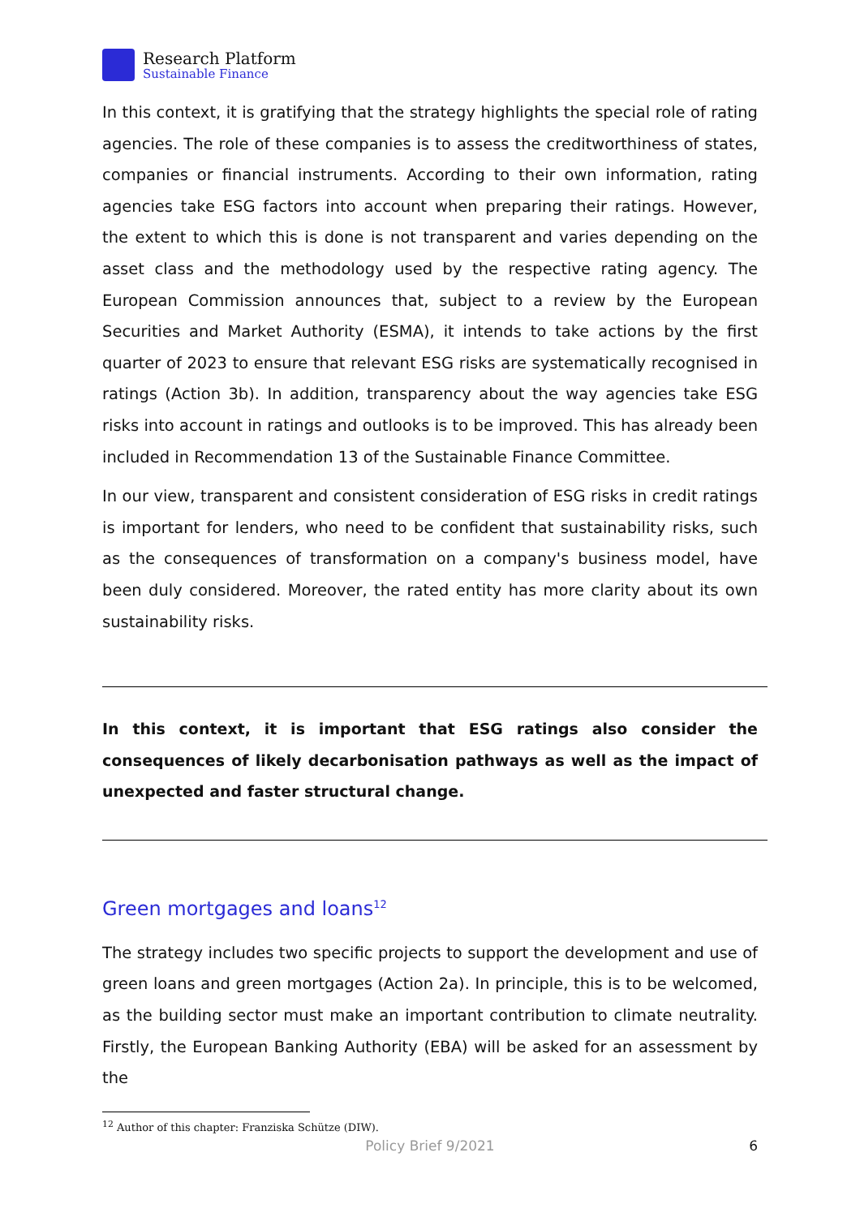Research Platform
Sustainable Finance
In this context, it is gratifying that the strategy highlights the special role of rating agencies. The role of these companies is to assess the creditworthiness of states, companies or financial instruments. According to their own information, rating agencies take ESG factors into account when preparing their ratings. However, the extent to which this is done is not transparent and varies depending on the asset class and the methodology used by the respective rating agency. The European Commission announces that, subject to a review by the European Securities and Market Authority (ESMA), it intends to take actions by the first quarter of 2023 to ensure that relevant ESG risks are systematically recognised in ratings (Action 3b). In addition, transparency about the way agencies take ESG risks into account in ratings and outlooks is to be improved. This has already been included in Recommendation 13 of the Sustainable Finance Committee.
In our view, transparent and consistent consideration of ESG risks in credit ratings is important for lenders, who need to be confident that sustainability risks, such as the consequences of transformation on a company's business model, have been duly considered. Moreover, the rated entity has more clarity about its own sustainability risks.
In this context, it is important that ESG ratings also consider the consequences of likely decarbonisation pathways as well as the impact of unexpected and faster structural change.
Green mortgages and loans<sup>12</sup>
The strategy includes two specific projects to support the development and use of green loans and green mortgages (Action 2a). In principle, this is to be welcomed, as the building sector must make an important contribution to climate neutrality. Firstly, the European Banking Authority (EBA) will be asked for an assessment by the
<sup>12</sup> Author of this chapter: Franziska Schütze (DIW).
Policy Brief 9/2021 6